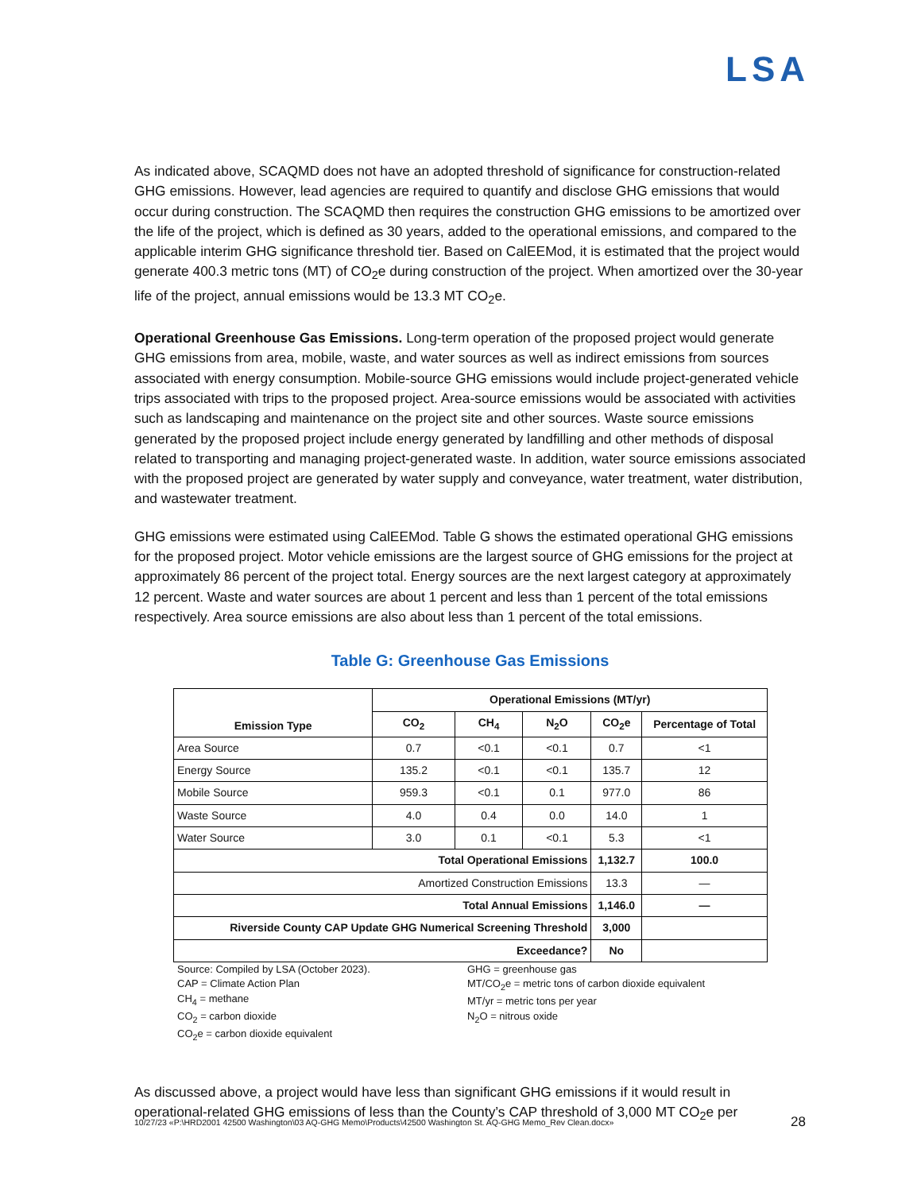LSA
As indicated above, SCAQMD does not have an adopted threshold of significance for construction-related GHG emissions. However, lead agencies are required to quantify and disclose GHG emissions that would occur during construction. The SCAQMD then requires the construction GHG emissions to be amortized over the life of the project, which is defined as 30 years, added to the operational emissions, and compared to the applicable interim GHG significance threshold tier. Based on CalEEMod, it is estimated that the project would generate 400.3 metric tons (MT) of CO<sub>2</sub>e during construction of the project. When amortized over the 30-year life of the project, annual emissions would be 13.3 MT CO<sub>2</sub>e.
Operational Greenhouse Gas Emissions. Long-term operation of the proposed project would generate GHG emissions from area, mobile, waste, and water sources as well as indirect emissions from sources associated with energy consumption. Mobile-source GHG emissions would include project-generated vehicle trips associated with trips to the proposed project. Area-source emissions would be associated with activities such as landscaping and maintenance on the project site and other sources. Waste source emissions generated by the proposed project include energy generated by landfilling and other methods of disposal related to transporting and managing project-generated waste. In addition, water source emissions associated with the proposed project are generated by water supply and conveyance, water treatment, water distribution, and wastewater treatment.
GHG emissions were estimated using CalEEMod. Table G shows the estimated operational GHG emissions for the proposed project. Motor vehicle emissions are the largest source of GHG emissions for the project at approximately 86 percent of the project total. Energy sources are the next largest category at approximately 12 percent. Waste and water sources are about 1 percent and less than 1 percent of the total emissions respectively. Area source emissions are also about less than 1 percent of the total emissions.
Table G: Greenhouse Gas Emissions
| Emission Type | Operational Emissions (MT/yr) | | | | |
| --- | --- | --- | --- | --- | --- |
| | CO<sub>2</sub> | CH<sub>4</sub> | N<sub>2</sub>O | CO<sub>2</sub>e | Percentage of Total |
| Area Source | 0.7 | <0.1 | <0.1 | 0.7 | <1 |
| Energy Source | 135.2 | <0.1 | <0.1 | 135.7 | 12 |
| Mobile Source | 959.3 | <0.1 | 0.1 | 977.0 | 86 |
| Waste Source | 4.0 | 0.4 | 0.0 | 14.0 | 1 |
| Water Source | 3.0 | 0.1 | <0.1 | 5.3 | <1 |
| Total Operational Emissions | | | | 1,132.7 | 100.0 |
| Amortized Construction Emissions | | | | 13.3 | — |
| Total Annual Emissions | | | | 1,146.0 | — |
| Riverside County CAP Update GHG Numerical Screening Threshold | | | | 3,000 | |
| Exceedance? | | | | No | |
Source: Compiled by LSA (October 2023).
CAP = Climate Action Plan
CH<sub>4</sub> = methane
CO<sub>2</sub> = carbon dioxide
CO<sub>2</sub>e = carbon dioxide equivalent
GHG = greenhouse gas
MT/CO<sub>2</sub>e = metric tons of carbon dioxide equivalent
MT/yr = metric tons per year
N<sub>2</sub>O = nitrous oxide
As discussed above, a project would have less than significant GHG emissions if it would result in operational-related GHG emissions of less than the County’s CAP threshold of 3,000 MT CO<sub>2</sub>e per
10/27/23 «P:\HRD2001 42500 Washington\03 AQ-GHG Memo\Products\42500 Washington St. AQ-GHG Memo_Rev Clean.docx» 28